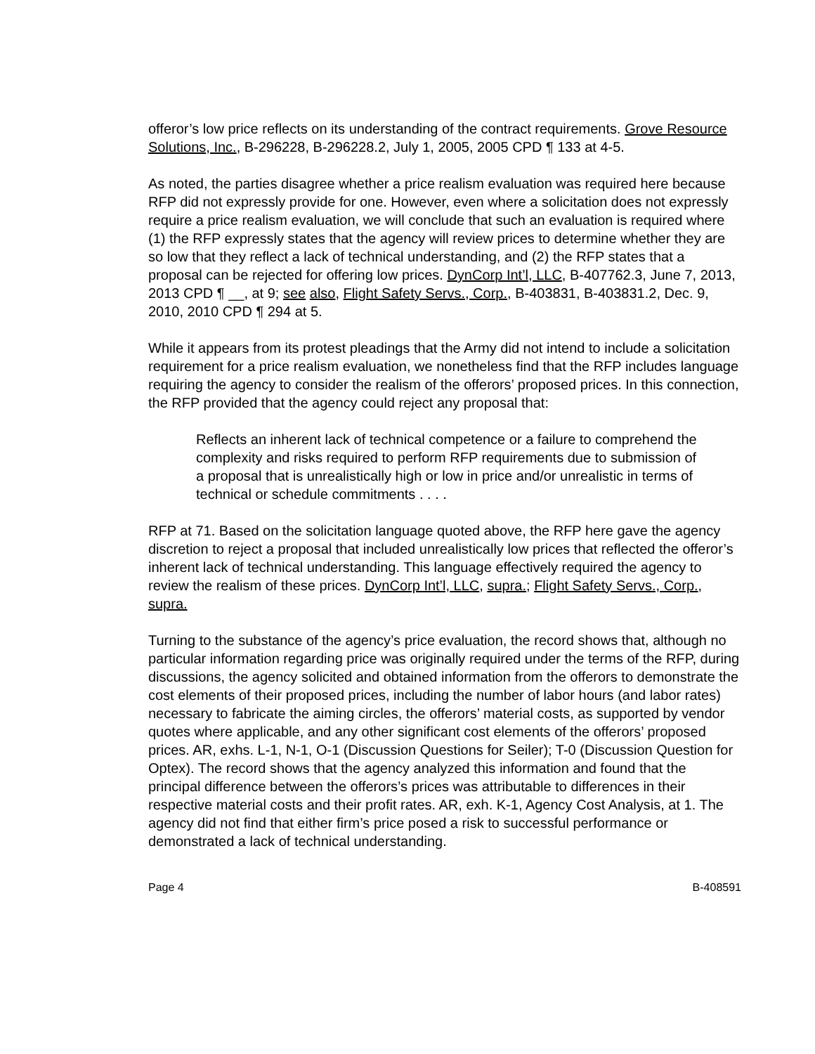offeror’s low price reflects on its understanding of the contract requirements. Grove Resource Solutions, Inc., B-296228, B-296228.2, July 1, 2005, 2005 CPD ¶ 133 at 4-5.
As noted, the parties disagree whether a price realism evaluation was required here because RFP did not expressly provide for one. However, even where a solicitation does not expressly require a price realism evaluation, we will conclude that such an evaluation is required where (1) the RFP expressly states that the agency will review prices to determine whether they are so low that they reflect a lack of technical understanding, and (2) the RFP states that a proposal can be rejected for offering low prices. DynCorp Int’l, LLC, B-407762.3, June 7, 2013, 2013 CPD ¶ __, at 9; see also, Flight Safety Servs., Corp., B-403831, B-403831.2, Dec. 9, 2010, 2010 CPD ¶ 294 at 5.
While it appears from its protest pleadings that the Army did not intend to include a solicitation requirement for a price realism evaluation, we nonetheless find that the RFP includes language requiring the agency to consider the realism of the offerors’ proposed prices. In this connection, the RFP provided that the agency could reject any proposal that:
Reflects an inherent lack of technical competence or a failure to comprehend the complexity and risks required to perform RFP requirements due to submission of a proposal that is unrealistically high or low in price and/or unrealistic in terms of technical or schedule commitments . . . .
RFP at 71. Based on the solicitation language quoted above, the RFP here gave the agency discretion to reject a proposal that included unrealistically low prices that reflected the offeror’s inherent lack of technical understanding. This language effectively required the agency to review the realism of these prices. DynCorp Int’l, LLC, supra.; Flight Safety Servs., Corp., supra.
Turning to the substance of the agency’s price evaluation, the record shows that, although no particular information regarding price was originally required under the terms of the RFP, during discussions, the agency solicited and obtained information from the offerors to demonstrate the cost elements of their proposed prices, including the number of labor hours (and labor rates) necessary to fabricate the aiming circles, the offerors’ material costs, as supported by vendor quotes where applicable, and any other significant cost elements of the offerors’ proposed prices. AR, exhs. L-1, N-1, O-1 (Discussion Questions for Seiler); T-0 (Discussion Question for Optex). The record shows that the agency analyzed this information and found that the principal difference between the offerors’s prices was attributable to differences in their respective material costs and their profit rates. AR, exh. K-1, Agency Cost Analysis, at 1. The agency did not find that either firm’s price posed a risk to successful performance or demonstrated a lack of technical understanding.
Page 4 B-408591